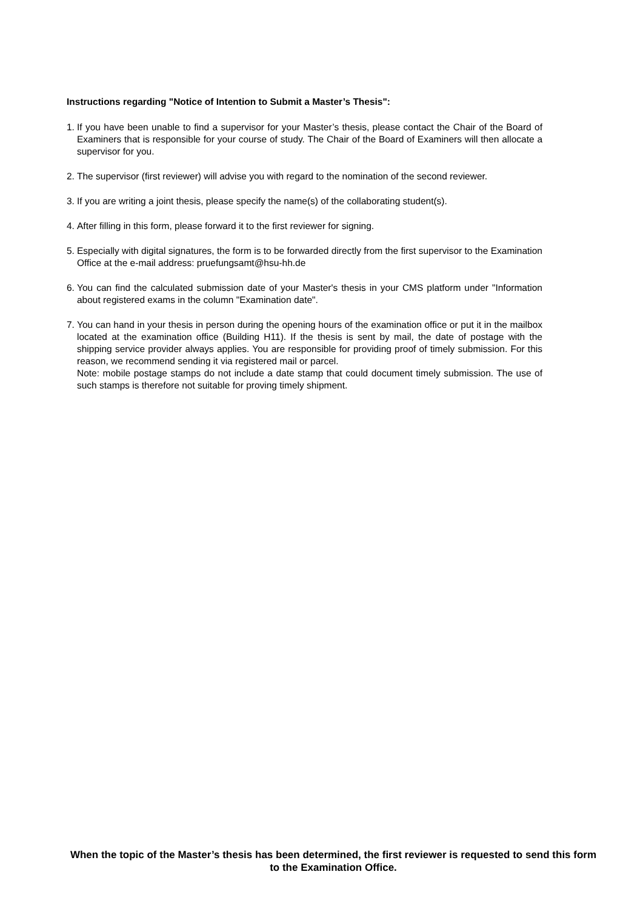Instructions regarding "Notice of Intention to Submit a Master’s Thesis":
1. If you have been unable to find a supervisor for your Master’s thesis, please contact the Chair of the Board of Examiners that is responsible for your course of study. The Chair of the Board of Examiners will then allocate a supervisor for you.
2. The supervisor (first reviewer) will advise you with regard to the nomination of the second reviewer.
3. If you are writing a joint thesis, please specify the name(s) of the collaborating student(s).
4. After filling in this form, please forward it to the first reviewer for signing.
5. Especially with digital signatures, the form is to be forwarded directly from the first supervisor to the Examination Office at the e-mail address: pruefungsamt@hsu-hh.de
6. You can find the calculated submission date of your Master's thesis in your CMS platform under "Information about registered exams in the column "Examination date".
7. You can hand in your thesis in person during the opening hours of the examination office or put it in the mailbox located at the examination office (Building H11). If the thesis is sent by mail, the date of postage with the shipping service provider always applies. You are responsible for providing proof of timely submission. For this reason, we recommend sending it via registered mail or parcel.
Note: mobile postage stamps do not include a date stamp that could document timely submission. The use of such stamps is therefore not suitable for proving timely shipment.
When the topic of the Master’s thesis has been determined, the first reviewer is requested to send this form to the Examination Office.